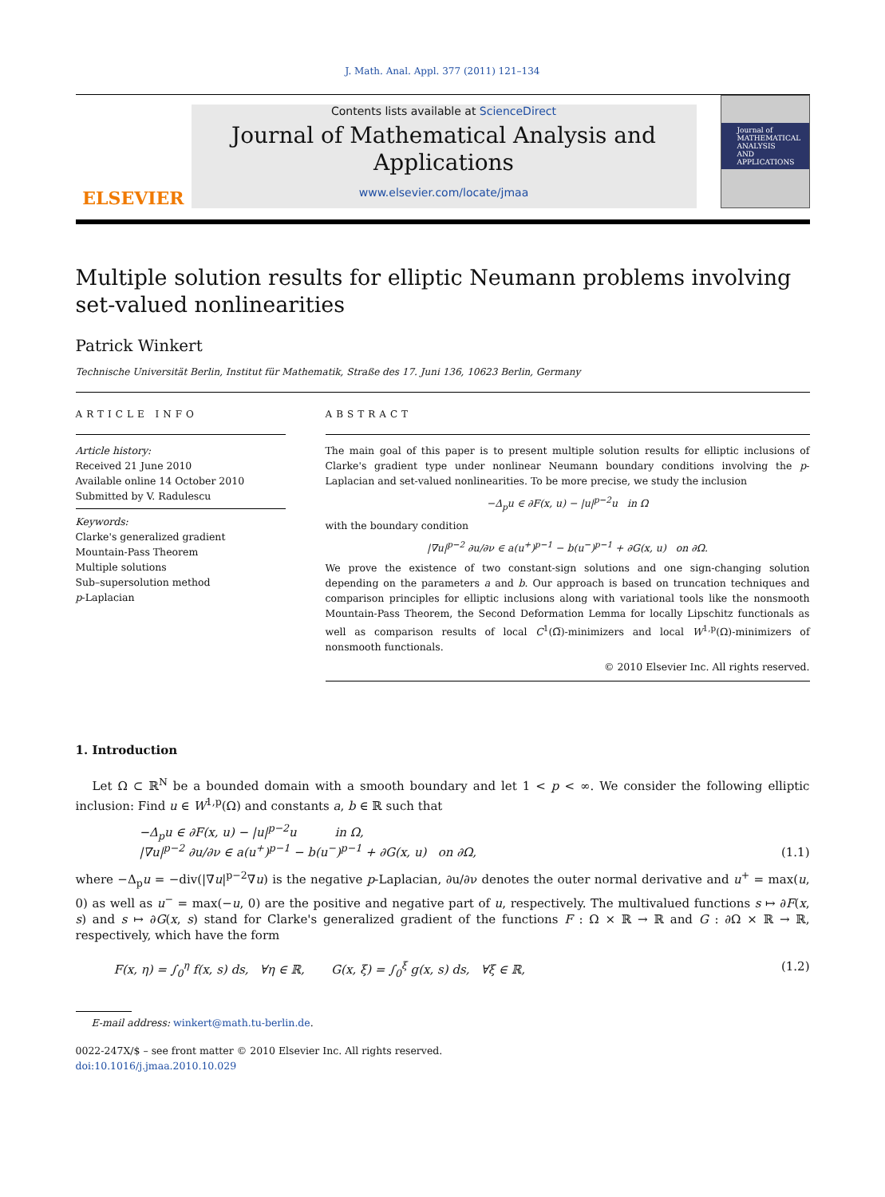J. Math. Anal. Appl. 377 (2011) 121–134
ELSEVIER
Contents lists available at ScienceDirect
Journal of Mathematical Analysis and Applications
www.elsevier.com/locate/jmaa
Journal of MATHEMATICAL ANALYSIS AND APPLICATIONS
Multiple solution results for elliptic Neumann problems involving set-valued nonlinearities
Patrick Winkert
Technische Universität Berlin, Institut für Mathematik, Straße des 17. Juni 136, 10623 Berlin, Germany
ARTICLE INFO
Article history:
Received 21 June 2010
Available online 14 October 2010
Submitted by V. Radulescu
Keywords:
Clarke's generalized gradient
Mountain-Pass Theorem
Multiple solutions
Sub–supersolution method
p-Laplacian
ABSTRACT
The main goal of this paper is to present multiple solution results for elliptic inclusions of Clarke's gradient type under nonlinear Neumann boundary conditions involving the p-Laplacian and set-valued nonlinearities. To be more precise, we study the inclusion
−Δ<sub>p</sub>u ∈ ∂F(x, u) − |u|<sup>p−2</sup>u in Ω
with the boundary condition
|∇u|<sup>p−2</sup> ∂u/∂ν ∈ a(u<sup>+</sup>)<sup>p−1</sup> − b(u<sup>−</sup>)<sup>p−1</sup> + ∂G(x, u) on ∂Ω.
We prove the existence of two constant-sign solutions and one sign-changing solution depending on the parameters a and b. Our approach is based on truncation techniques and comparison principles for elliptic inclusions along with variational tools like the nonsmooth Mountain-Pass Theorem, the Second Deformation Lemma for locally Lipschitz functionals as well as comparison results of local C<sup>1</sup>(Ω̅)-minimizers and local W<sup>1,p</sup>(Ω)-minimizers of nonsmooth functionals.
© 2010 Elsevier Inc. All rights reserved.
1. Introduction
Let Ω ⊂ ℝ<sup>N</sup> be a bounded domain with a smooth boundary and let 1 < p < ∞. We consider the following elliptic inclusion: Find u ∈ W<sup>1,p</sup>(Ω) and constants a, b ∈ ℝ such that
−Δ<sub>p</sub>u ∈ ∂F(x, u) − |u|<sup>p−2</sup>u in Ω,
|∇u|<sup>p−2</sup> ∂u/∂ν ∈ a(u<sup>+</sup>)<sup>p−1</sup> − b(u<sup>−</sup>)<sup>p−1</sup> + ∂G(x, u) on ∂Ω, (1.1)
where −Δ<sub>p</sub>u = −div(|∇u|<sup>p−2</sup>∇u) is the negative p-Laplacian, ∂u/∂ν denotes the outer normal derivative and u<sup>+</sup> = max(u, 0) as well as u<sup>−</sup> = max(−u, 0) are the positive and negative part of u, respectively. The multivalued functions s ↦ ∂F(x, s) and s ↦ ∂G(x, s) stand for Clarke's generalized gradient of the functions F : Ω × ℝ → ℝ and G : ∂Ω × ℝ → ℝ, respectively, which have the form
F(x, η) = ∫<sub>0</sub><sup>η</sup> f(x, s) ds, ∀η ∈ ℝ, G(x, ξ) = ∫<sub>0</sub><sup>ξ</sup> g(x, s) ds, ∀ξ ∈ ℝ, (1.2)
E-mail address: winkert@math.tu-berlin.de.
0022-247X/$ – see front matter © 2010 Elsevier Inc. All rights reserved.
doi:10.1016/j.jmaa.2010.10.029